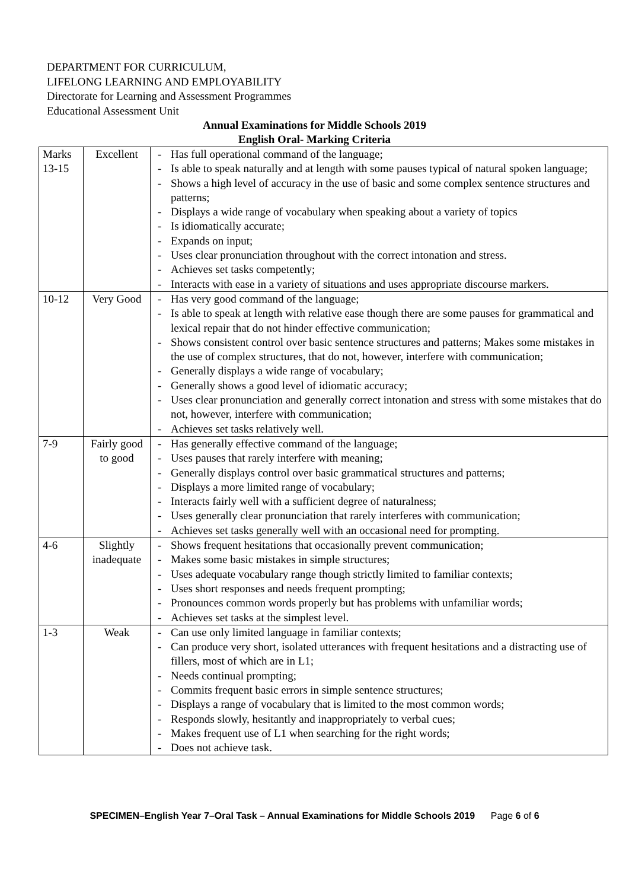DEPARTMENT FOR CURRICULUM,
LIFELONG LEARNING AND EMPLOYABILITY
Directorate for Learning and Assessment Programmes
Educational Assessment Unit
Annual Examinations for Middle Schools 2019
English Oral- Marking Criteria
| Marks 13-15 | Excellent | - Has full operational command of the language; - Is able to speak naturally and at length with some pauses typical of natural spoken language; - Shows a high level of accuracy in the use of basic and some complex sentence structures and patterns; - Displays a wide range of vocabulary when speaking about a variety of topics - Is idiomatically accurate; - Expands on input; - Uses clear pronunciation throughout with the correct intonation and stress. - Achieves set tasks competently; - Interacts with ease in a variety of situations and uses appropriate discourse markers. |
| 10-12 | Very Good | - Has very good command of the language; - Is able to speak at length with relative ease though there are some pauses for grammatical and lexical repair that do not hinder effective communication; - Shows consistent control over basic sentence structures and patterns; Makes some mistakes in the use of complex structures, that do not, however, interfere with communication; - Generally displays a wide range of vocabulary; - Generally shows a good level of idiomatic accuracy; - Uses clear pronunciation and generally correct intonation and stress with some mistakes that do not, however, interfere with communication; - Achieves set tasks relatively well. |
| 7-9 | Fairly good to good | - Has generally effective command of the language; - Uses pauses that rarely interfere with meaning; - Generally displays control over basic grammatical structures and patterns; - Displays a more limited range of vocabulary; - Interacts fairly well with a sufficient degree of naturalness; - Uses generally clear pronunciation that rarely interferes with communication; - Achieves set tasks generally well with an occasional need for prompting. |
| 4-6 | Slightly inadequate | - Shows frequent hesitations that occasionally prevent communication; - Makes some basic mistakes in simple structures; - Uses adequate vocabulary range though strictly limited to familiar contexts; - Uses short responses and needs frequent prompting; - Pronounces common words properly but has problems with unfamiliar words; - Achieves set tasks at the simplest level. |
| 1-3 | Weak | - Can use only limited language in familiar contexts; - Can produce very short, isolated utterances with frequent hesitations and a distracting use of fillers, most of which are in L1; - Needs continual prompting; - Commits frequent basic errors in simple sentence structures; - Displays a range of vocabulary that is limited to the most common words; - Responds slowly, hesitantly and inappropriately to verbal cues; - Makes frequent use of L1 when searching for the right words; - Does not achieve task. |
SPECIMEN–English Year 7–Oral Task – Annual Examinations for Middle Schools 2019 Page 6 of 6